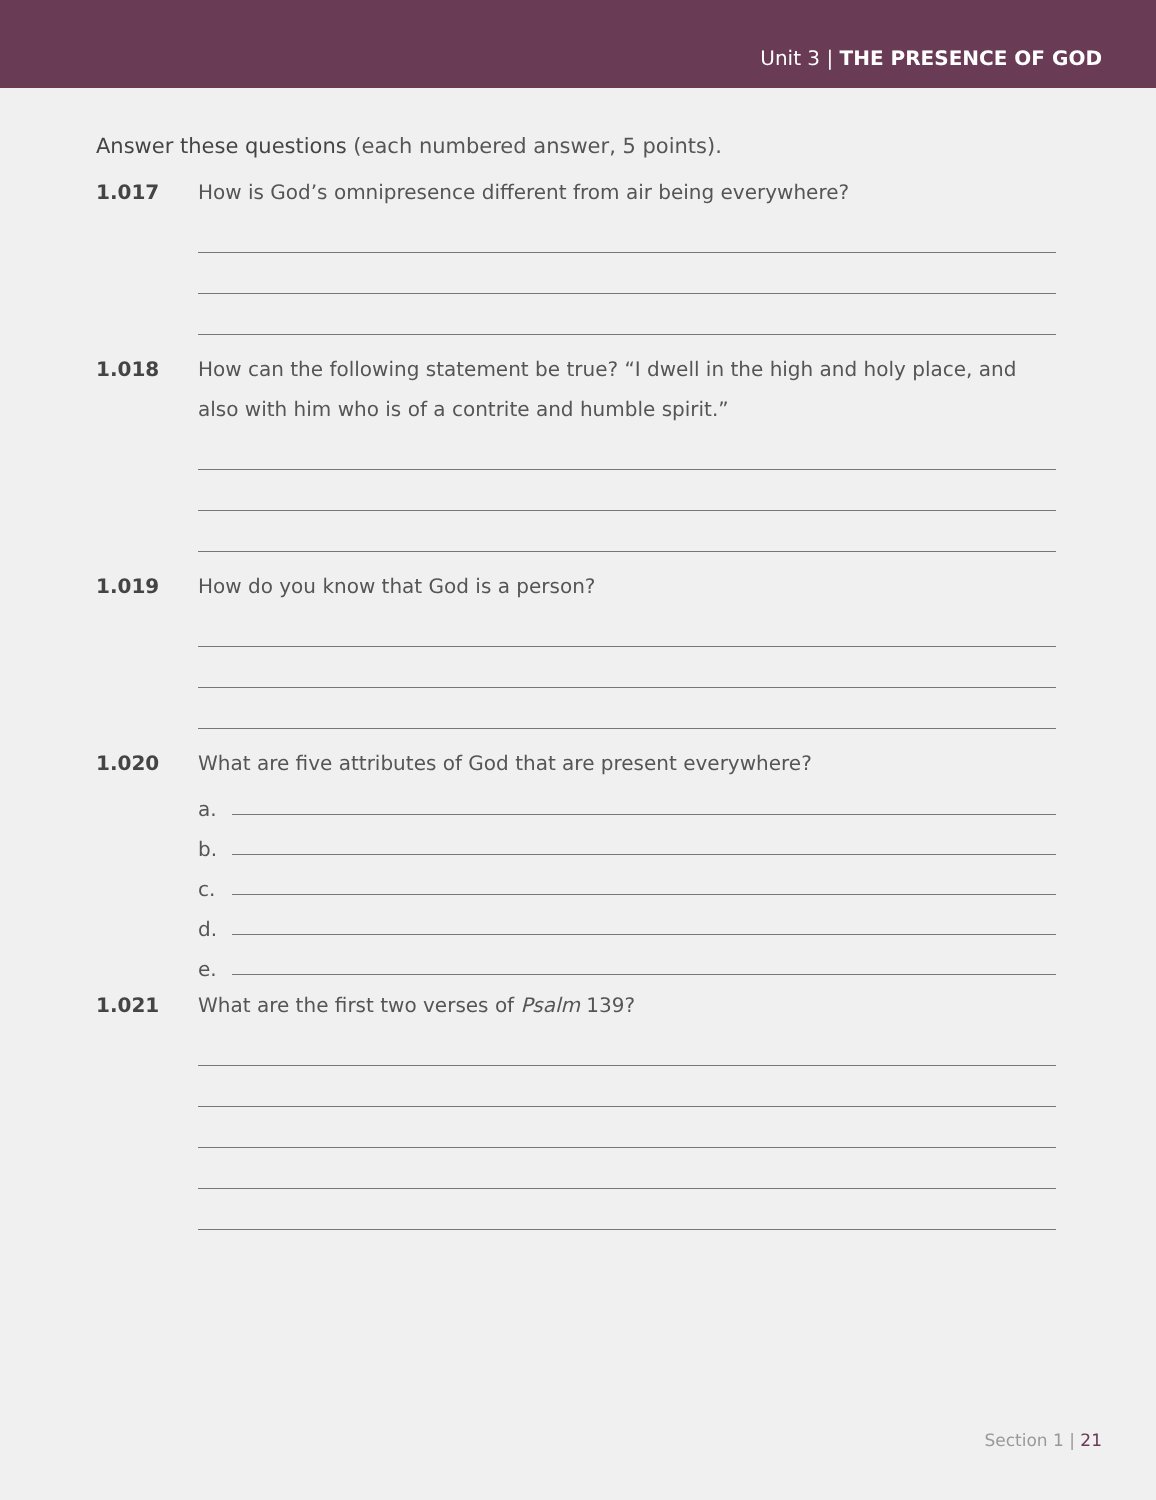Unit 3 | THE PRESENCE OF GOD
Answer these questions (each numbered answer, 5 points).
1.017
How is God’s omnipresence different from air being everywhere?
1.018
How can the following statement be true? “I dwell in the high and holy place, and also with him who is of a contrite and humble spirit.”
1.019
How do you know that God is a person?
1.020
What are five attributes of God that are present everywhere?
a.
b.
c.
d.
e.
1.021
What are the first two verses of Psalm 139?
Section 1 | 21